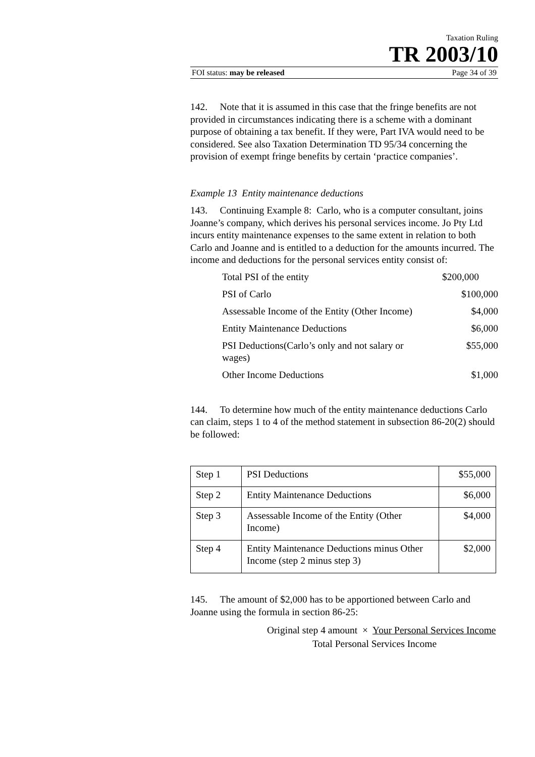Taxation Ruling
TR 2003/10
FOI status: may be released Page 34 of 39
142. Note that it is assumed in this case that the fringe benefits are not provided in circumstances indicating there is a scheme with a dominant purpose of obtaining a tax benefit. If they were, Part IVA would need to be considered. See also Taxation Determination TD 95/34 concerning the provision of exempt fringe benefits by certain ‘practice companies’.
Example 13 Entity maintenance deductions
143. Continuing Example 8: Carlo, who is a computer consultant, joins Joanne’s company, which derives his personal services income. Jo Pty Ltd incurs entity maintenance expenses to the same extent in relation to both Carlo and Joanne and is entitled to a deduction for the amounts incurred. The income and deductions for the personal services entity consist of:
| Total PSI of the entity | $200,000 |
| PSI of Carlo | $100,000 |
| Assessable Income of the Entity (Other Income) | $4,000 |
| Entity Maintenance Deductions | $6,000 |
| PSI Deductions(Carlo’s only and not salary or wages) | $55,000 |
| Other Income Deductions | $1,000 |
144. To determine how much of the entity maintenance deductions Carlo can claim, steps 1 to 4 of the method statement in subsection 86-20(2) should be followed:
| Step 1 | PSI Deductions | $55,000 |
| Step 2 | Entity Maintenance Deductions | $6,000 |
| Step 3 | Assessable Income of the Entity (Other Income) | $4,000 |
| Step 4 | Entity Maintenance Deductions minus Other Income (step 2 minus step 3) | $2,000 |
145. The amount of $2,000 has to be apportioned between Carlo and Joanne using the formula in section 86-25:
Original step 4 amount × Your Personal Services Income
Total Personal Services Income